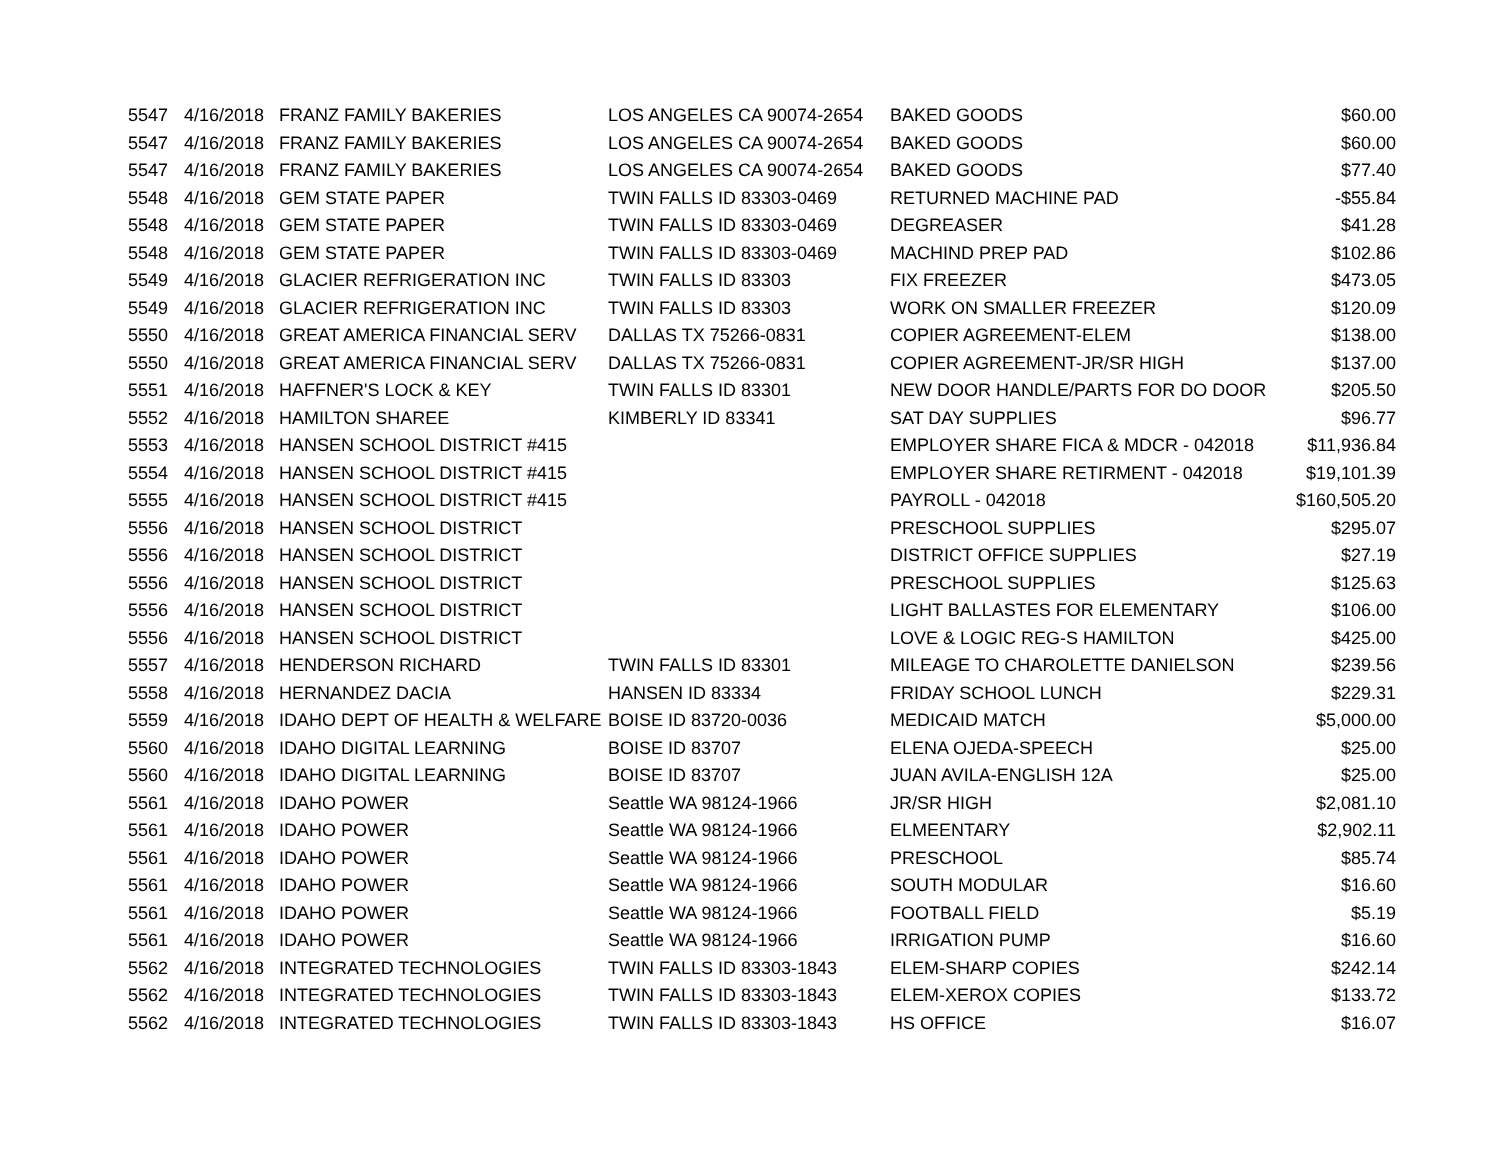| 5547 | 4/16/2018 | FRANZ FAMILY BAKERIES | LOS ANGELES CA 90074-2654 | BAKED GOODS | $60.00 |
| 5547 | 4/16/2018 | FRANZ FAMILY BAKERIES | LOS ANGELES CA 90074-2654 | BAKED GOODS | $60.00 |
| 5547 | 4/16/2018 | FRANZ FAMILY BAKERIES | LOS ANGELES CA 90074-2654 | BAKED GOODS | $77.40 |
| 5548 | 4/16/2018 | GEM STATE PAPER | TWIN FALLS ID 83303-0469 | RETURNED MACHINE PAD | -$55.84 |
| 5548 | 4/16/2018 | GEM STATE PAPER | TWIN FALLS ID 83303-0469 | DEGREASER | $41.28 |
| 5548 | 4/16/2018 | GEM STATE PAPER | TWIN FALLS ID 83303-0469 | MACHIND PREP PAD | $102.86 |
| 5549 | 4/16/2018 | GLACIER REFRIGERATION INC | TWIN FALLS ID 83303 | FIX FREEZER | $473.05 |
| 5549 | 4/16/2018 | GLACIER REFRIGERATION INC | TWIN FALLS ID 83303 | WORK ON SMALLER FREEZER | $120.09 |
| 5550 | 4/16/2018 | GREAT AMERICA FINANCIAL SERV | DALLAS TX 75266-0831 | COPIER AGREEMENT-ELEM | $138.00 |
| 5550 | 4/16/2018 | GREAT AMERICA FINANCIAL SERV | DALLAS TX 75266-0831 | COPIER AGREEMENT-JR/SR HIGH | $137.00 |
| 5551 | 4/16/2018 | HAFFNER'S LOCK & KEY | TWIN FALLS ID 83301 | NEW DOOR HANDLE/PARTS FOR DO DOOR | $205.50 |
| 5552 | 4/16/2018 | HAMILTON SHAREE | KIMBERLY ID 83341 | SAT DAY SUPPLIES | $96.77 |
| 5553 | 4/16/2018 | HANSEN SCHOOL DISTRICT #415 | | EMPLOYER SHARE FICA & MDCR - 042018 | $11,936.84 |
| 5554 | 4/16/2018 | HANSEN SCHOOL DISTRICT #415 | | EMPLOYER SHARE RETIRMENT - 042018 | $19,101.39 |
| 5555 | 4/16/2018 | HANSEN SCHOOL DISTRICT #415 | | PAYROLL - 042018 | $160,505.20 |
| 5556 | 4/16/2018 | HANSEN SCHOOL DISTRICT | | PRESCHOOL SUPPLIES | $295.07 |
| 5556 | 4/16/2018 | HANSEN SCHOOL DISTRICT | | DISTRICT OFFICE SUPPLIES | $27.19 |
| 5556 | 4/16/2018 | HANSEN SCHOOL DISTRICT | | PRESCHOOL SUPPLIES | $125.63 |
| 5556 | 4/16/2018 | HANSEN SCHOOL DISTRICT | | LIGHT BALLASTES FOR ELEMENTARY | $106.00 |
| 5556 | 4/16/2018 | HANSEN SCHOOL DISTRICT | | LOVE & LOGIC REG-S HAMILTON | $425.00 |
| 5557 | 4/16/2018 | HENDERSON RICHARD | TWIN FALLS ID 83301 | MILEAGE TO CHAROLETTE DANIELSON | $239.56 |
| 5558 | 4/16/2018 | HERNANDEZ DACIA | HANSEN ID 83334 | FRIDAY SCHOOL LUNCH | $229.31 |
| 5559 | 4/16/2018 | IDAHO DEPT OF HEALTH & WELFARE | BOISE ID 83720-0036 | MEDICAID MATCH | $5,000.00 |
| 5560 | 4/16/2018 | IDAHO DIGITAL LEARNING | BOISE ID 83707 | ELENA OJEDA-SPEECH | $25.00 |
| 5560 | 4/16/2018 | IDAHO DIGITAL LEARNING | BOISE ID 83707 | JUAN AVILA-ENGLISH 12A | $25.00 |
| 5561 | 4/16/2018 | IDAHO POWER | Seattle WA 98124-1966 | JR/SR HIGH | $2,081.10 |
| 5561 | 4/16/2018 | IDAHO POWER | Seattle WA 98124-1966 | ELMEENTARY | $2,902.11 |
| 5561 | 4/16/2018 | IDAHO POWER | Seattle WA 98124-1966 | PRESCHOOL | $85.74 |
| 5561 | 4/16/2018 | IDAHO POWER | Seattle WA 98124-1966 | SOUTH MODULAR | $16.60 |
| 5561 | 4/16/2018 | IDAHO POWER | Seattle WA 98124-1966 | FOOTBALL FIELD | $5.19 |
| 5561 | 4/16/2018 | IDAHO POWER | Seattle WA 98124-1966 | IRRIGATION PUMP | $16.60 |
| 5562 | 4/16/2018 | INTEGRATED TECHNOLOGIES | TWIN FALLS ID 83303-1843 | ELEM-SHARP COPIES | $242.14 |
| 5562 | 4/16/2018 | INTEGRATED TECHNOLOGIES | TWIN FALLS ID 83303-1843 | ELEM-XEROX COPIES | $133.72 |
| 5562 | 4/16/2018 | INTEGRATED TECHNOLOGIES | TWIN FALLS ID 83303-1843 | HS OFFICE | $16.07 |